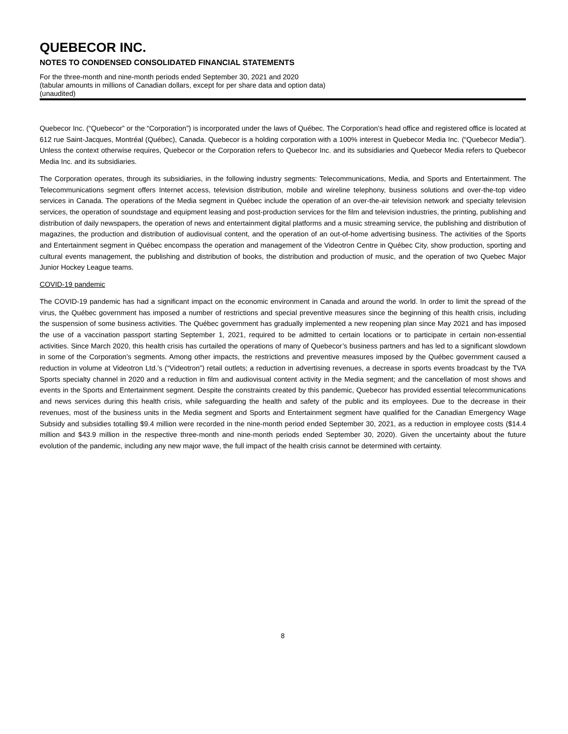QUEBECOR INC.
NOTES TO CONDENSED CONSOLIDATED FINANCIAL STATEMENTS
For the three-month and nine-month periods ended September 30, 2021 and 2020
(tabular amounts in millions of Canadian dollars, except for per share data and option data)
(unaudited)
Quebecor Inc. (“Quebecor” or the “Corporation”) is incorporated under the laws of Québec. The Corporation’s head office and registered office is located at 612 rue Saint-Jacques, Montréal (Québec), Canada. Quebecor is a holding corporation with a 100% interest in Quebecor Media Inc. (“Quebecor Media”). Unless the context otherwise requires, Quebecor or the Corporation refers to Quebecor Inc. and its subsidiaries and Quebecor Media refers to Quebecor Media Inc. and its subsidiaries.
The Corporation operates, through its subsidiaries, in the following industry segments: Telecommunications, Media, and Sports and Entertainment. The Telecommunications segment offers Internet access, television distribution, mobile and wireline telephony, business solutions and over-the-top video services in Canada. The operations of the Media segment in Québec include the operation of an over-the-air television network and specialty television services, the operation of soundstage and equipment leasing and post-production services for the film and television industries, the printing, publishing and distribution of daily newspapers, the operation of news and entertainment digital platforms and a music streaming service, the publishing and distribution of magazines, the production and distribution of audiovisual content, and the operation of an out-of-home advertising business. The activities of the Sports and Entertainment segment in Québec encompass the operation and management of the Videotron Centre in Québec City, show production, sporting and cultural events management, the publishing and distribution of books, the distribution and production of music, and the operation of two Quebec Major Junior Hockey League teams.
COVID-19 pandemic
The COVID-19 pandemic has had a significant impact on the economic environment in Canada and around the world. In order to limit the spread of the virus, the Québec government has imposed a number of restrictions and special preventive measures since the beginning of this health crisis, including the suspension of some business activities. The Québec government has gradually implemented a new reopening plan since May 2021 and has imposed the use of a vaccination passport starting September 1, 2021, required to be admitted to certain locations or to participate in certain non-essential activities. Since March 2020, this health crisis has curtailed the operations of many of Quebecor’s business partners and has led to a significant slowdown in some of the Corporation’s segments. Among other impacts, the restrictions and preventive measures imposed by the Québec government caused a reduction in volume at Videotron Ltd.’s (“Videotron”) retail outlets; a reduction in advertising revenues, a decrease in sports events broadcast by the TVA Sports specialty channel in 2020 and a reduction in film and audiovisual content activity in the Media segment; and the cancellation of most shows and events in the Sports and Entertainment segment. Despite the constraints created by this pandemic, Quebecor has provided essential telecommunications and news services during this health crisis, while safeguarding the health and safety of the public and its employees. Due to the decrease in their revenues, most of the business units in the Media segment and Sports and Entertainment segment have qualified for the Canadian Emergency Wage Subsidy and subsidies totalling $9.4 million were recorded in the nine-month period ended September 30, 2021, as a reduction in employee costs ($14.4 million and $43.9 million in the respective three-month and nine-month periods ended September 30, 2020). Given the uncertainty about the future evolution of the pandemic, including any new major wave, the full impact of the health crisis cannot be determined with certainty.
8